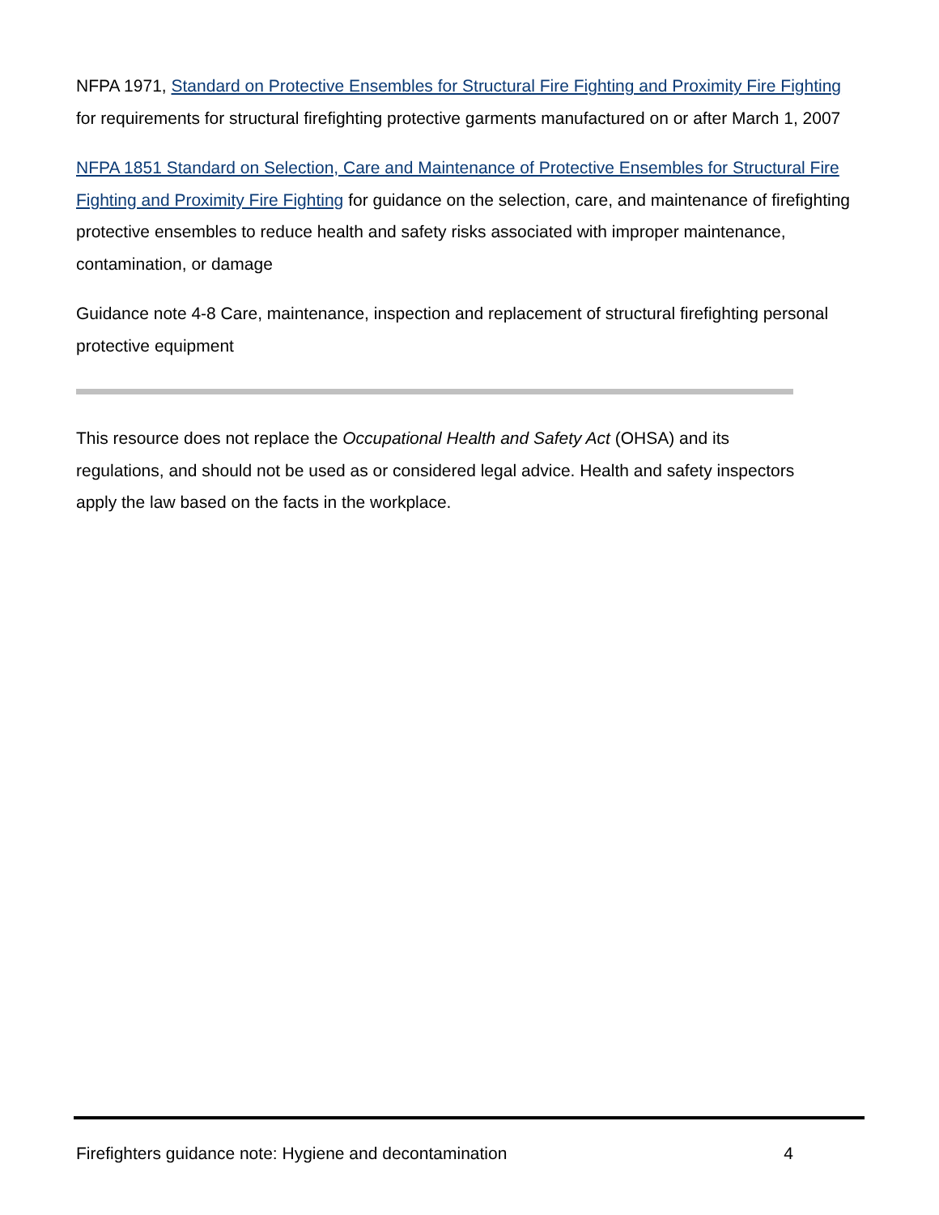NFPA 1971, Standard on Protective Ensembles for Structural Fire Fighting and Proximity Fire Fighting for requirements for structural firefighting protective garments manufactured on or after March 1, 2007
NFPA 1851 Standard on Selection, Care and Maintenance of Protective Ensembles for Structural Fire Fighting and Proximity Fire Fighting for guidance on the selection, care, and maintenance of firefighting protective ensembles to reduce health and safety risks associated with improper maintenance, contamination, or damage
Guidance note 4-8 Care, maintenance, inspection and replacement of structural firefighting personal protective equipment
This resource does not replace the Occupational Health and Safety Act (OHSA) and its regulations, and should not be used as or considered legal advice. Health and safety inspectors apply the law based on the facts in the workplace.
Firefighters guidance note: Hygiene and decontamination 4